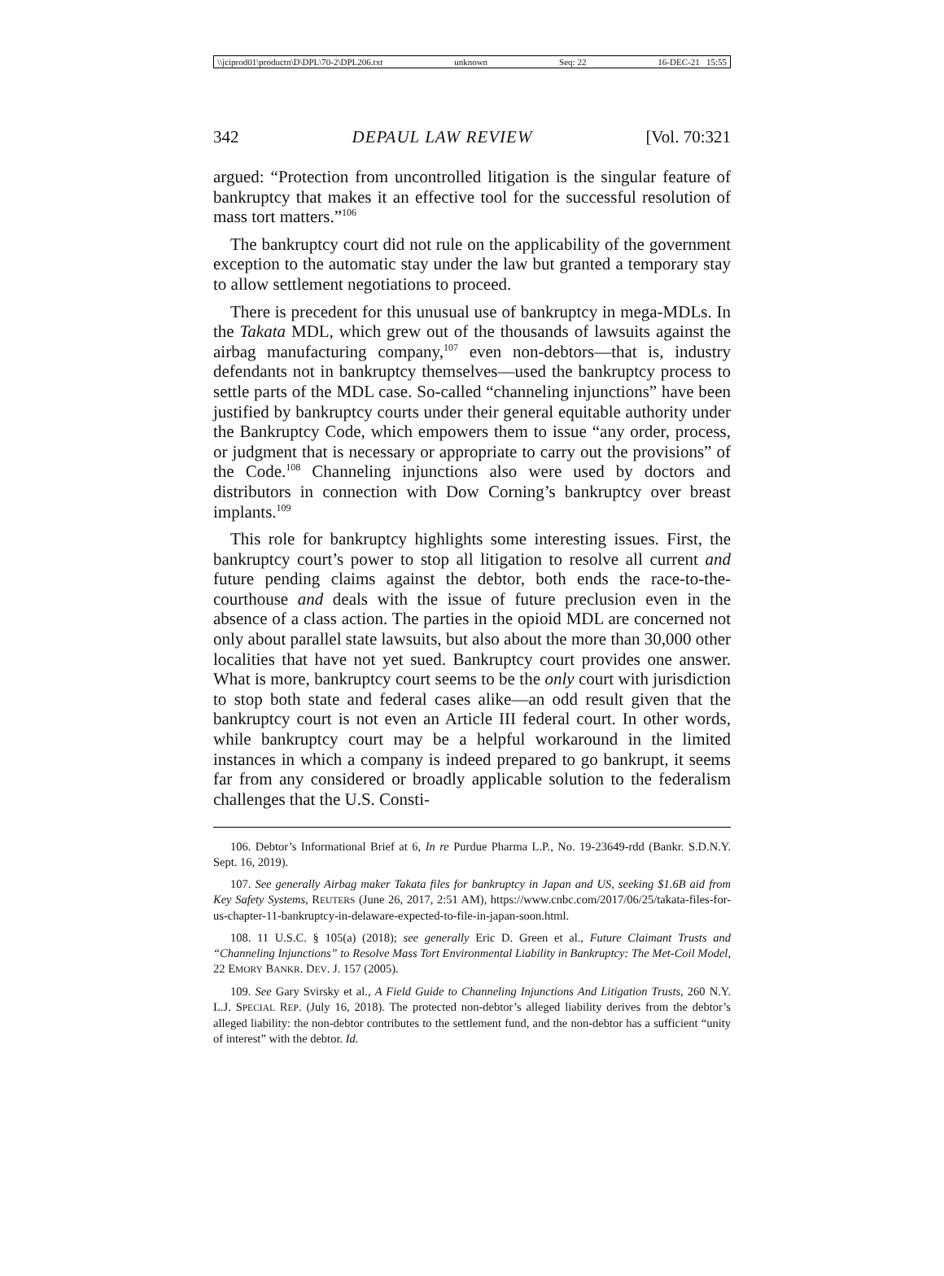\\jciprod01\productn\D\DPL\70-2\DPL206.txt unknown Seq: 22 16-DEC-21 15:55
342 DEPAUL LAW REVIEW [Vol. 70:321
argued: “Protection from uncontrolled litigation is the singular feature of bankruptcy that makes it an effective tool for the successful resolution of mass tort matters.”<sup>106</sup>
The bankruptcy court did not rule on the applicability of the government exception to the automatic stay under the law but granted a temporary stay to allow settlement negotiations to proceed.
There is precedent for this unusual use of bankruptcy in mega-MDLs. In the Takata MDL, which grew out of the thousands of lawsuits against the airbag manufacturing company,<sup>107</sup> even non-debtors—that is, industry defendants not in bankruptcy themselves—used the bankruptcy process to settle parts of the MDL case. So-called “channeling injunctions” have been justified by bankruptcy courts under their general equitable authority under the Bankruptcy Code, which empowers them to issue “any order, process, or judgment that is necessary or appropriate to carry out the provisions” of the Code.<sup>108</sup> Channeling injunctions also were used by doctors and distributors in connection with Dow Corning’s bankruptcy over breast implants.<sup>109</sup>
This role for bankruptcy highlights some interesting issues. First, the bankruptcy court’s power to stop all litigation to resolve all current and future pending claims against the debtor, both ends the race-to-the-courthouse and deals with the issue of future preclusion even in the absence of a class action. The parties in the opioid MDL are concerned not only about parallel state lawsuits, but also about the more than 30,000 other localities that have not yet sued. Bankruptcy court provides one answer. What is more, bankruptcy court seems to be the only court with jurisdiction to stop both state and federal cases alike—an odd result given that the bankruptcy court is not even an Article III federal court. In other words, while bankruptcy court may be a helpful workaround in the limited instances in which a company is indeed prepared to go bankrupt, it seems far from any considered or broadly applicable solution to the federalism challenges that the U.S. Consti-
106. Debtor’s Informational Brief at 6, In re Purdue Pharma L.P., No. 19-23649-rdd (Bankr. S.D.N.Y. Sept. 16, 2019).
107. See generally Airbag maker Takata files for bankruptcy in Japan and US, seeking $1.6B aid from Key Safety Systems, REUTERS (June 26, 2017, 2:51 AM), https://www.cnbc.com/2017/06/25/takata-files-for-us-chapter-11-bankruptcy-in-delaware-expected-to-file-in-japan-soon.html.
108. 11 U.S.C. § 105(a) (2018); see generally Eric D. Green et al., Future Claimant Trusts and “Channeling Injunctions” to Resolve Mass Tort Environmental Liability in Bankruptcy: The Met-Coil Model, 22 EMORY BANKR. DEV. J. 157 (2005).
109. See Gary Svirsky et al., A Field Guide to Channeling Injunctions And Litigation Trusts, 260 N.Y. L.J. SPECIAL REP. (July 16, 2018). The protected non-debtor’s alleged liability derives from the debtor’s alleged liability: the non-debtor contributes to the settlement fund, and the non-debtor has a sufficient “unity of interest” with the debtor. Id.